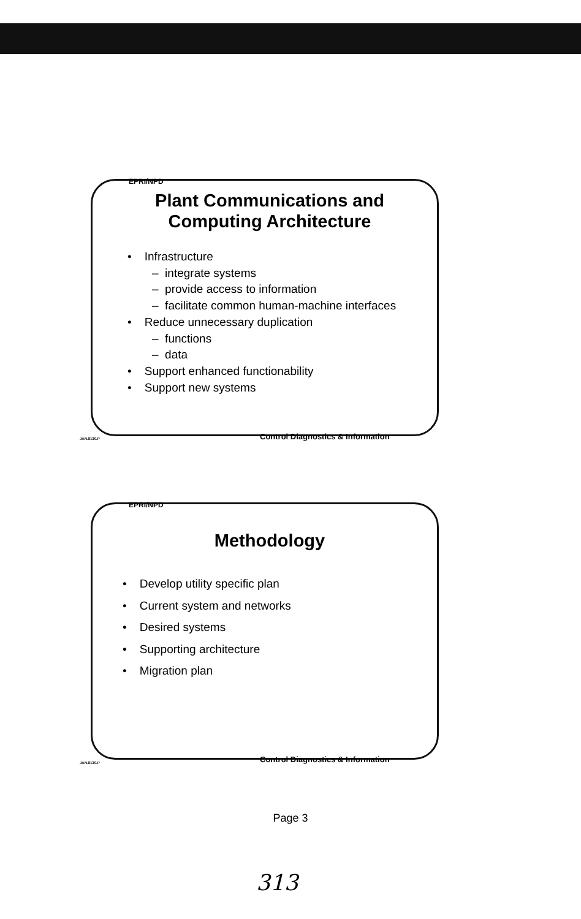EPRI/NPD
Plant Communications and
Computing Architecture
• Infrastructure
– integrate systems
– provide access to information
– facilitate common human-machine interfaces
• Reduce unnecessary duplication
– functions
– data
• Support enhanced functionability
• Support new systems
JAN.8130.P
Control Diagnostics & Information
EPRI/NPD
Methodology
• Develop utility specific plan
• Current system and networks
• Desired systems
• Supporting architecture
• Migration plan
JAN.8130.P
Control Diagnostics & Information
Page 3
313